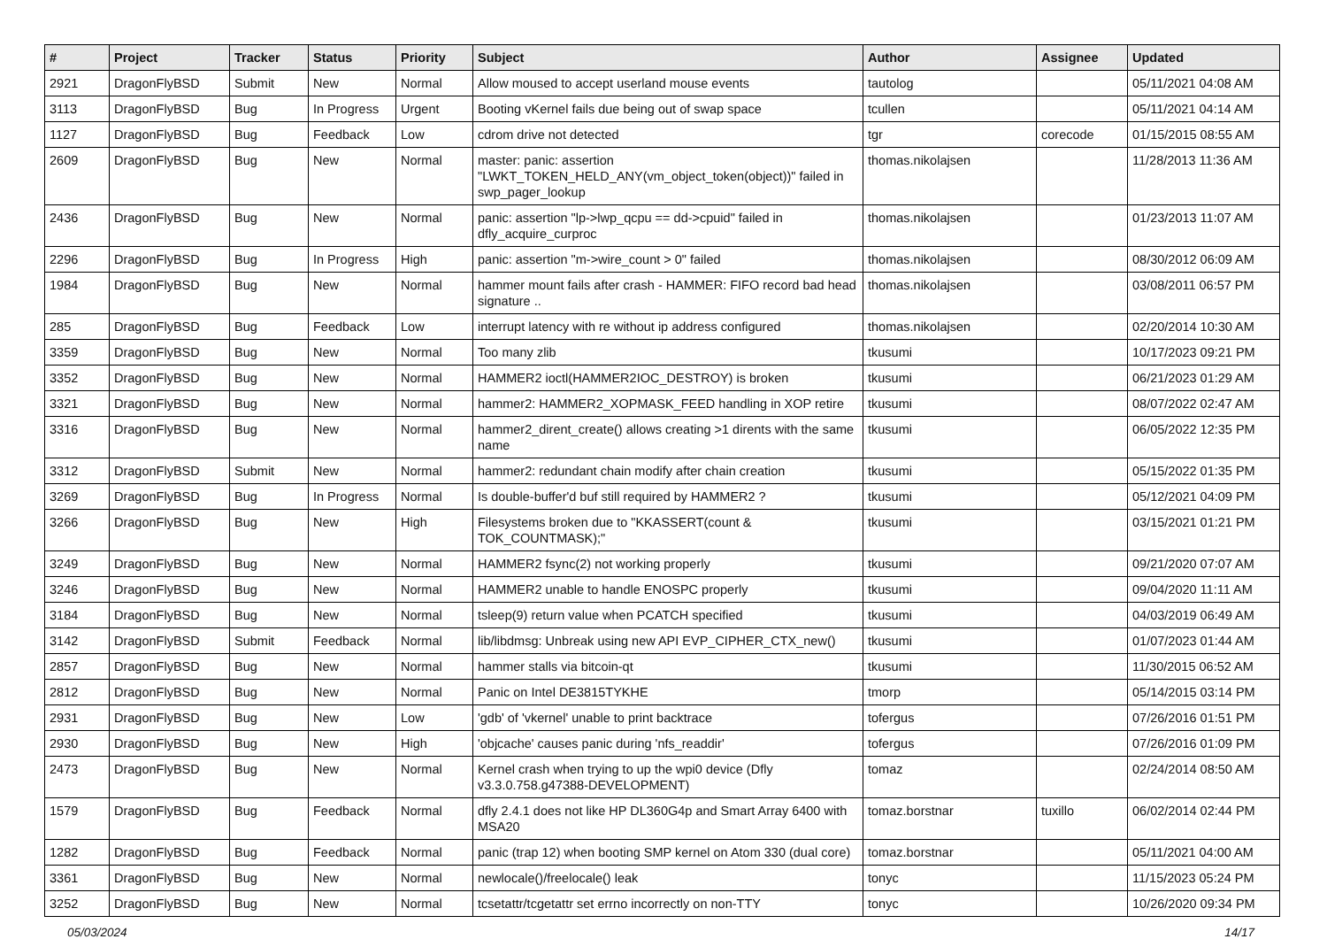| # | Project | Tracker | Status | Priority | Subject | Author | Assignee | Updated |
| --- | --- | --- | --- | --- | --- | --- | --- | --- |
| 2921 | DragonFlyBSD | Submit | New | Normal | Allow moused to accept userland mouse events | tautolog | | 05/11/2021 04:08 AM |
| 3113 | DragonFlyBSD | Bug | In Progress | Urgent | Booting vKernel fails due being out of swap space | tcullen | | 05/11/2021 04:14 AM |
| 1127 | DragonFlyBSD | Bug | Feedback | Low | cdrom drive not detected | tgr | corecode | 01/15/2015 08:55 AM |
| 2609 | DragonFlyBSD | Bug | New | Normal | master: panic: assertion "LWKT_TOKEN_HELD_ANY(vm_object_token(object))" failed in swp_pager_lookup | thomas.nikolajsen | | 11/28/2013 11:36 AM |
| 2436 | DragonFlyBSD | Bug | New | Normal | panic: assertion "lp->lwp_qcpu == dd->cpuid" failed in dfly_acquire_curproc | thomas.nikolajsen | | 01/23/2013 11:07 AM |
| 2296 | DragonFlyBSD | Bug | In Progress | High | panic: assertion "m->wire_count > 0" failed | thomas.nikolajsen | | 08/30/2012 06:09 AM |
| 1984 | DragonFlyBSD | Bug | New | Normal | hammer mount fails after crash - HAMMER: FIFO record bad head signature .. | thomas.nikolajsen | | 03/08/2011 06:57 PM |
| 285 | DragonFlyBSD | Bug | Feedback | Low | interrupt latency with re without ip address configured | thomas.nikolajsen | | 02/20/2014 10:30 AM |
| 3359 | DragonFlyBSD | Bug | New | Normal | Too many zlib | tkusumi | | 10/17/2023 09:21 PM |
| 3352 | DragonFlyBSD | Bug | New | Normal | HAMMER2 ioctl(HAMMER2IOC_DESTROY) is broken | tkusumi | | 06/21/2023 01:29 AM |
| 3321 | DragonFlyBSD | Bug | New | Normal | hammer2: HAMMER2_XOPMASK_FEED handling in XOP retire | tkusumi | | 08/07/2022 02:47 AM |
| 3316 | DragonFlyBSD | Bug | New | Normal | hammer2_dirent_create() allows creating >1 dirents with the same name | tkusumi | | 06/05/2022 12:35 PM |
| 3312 | DragonFlyBSD | Submit | New | Normal | hammer2: redundant chain modify after chain creation | tkusumi | | 05/15/2022 01:35 PM |
| 3269 | DragonFlyBSD | Bug | In Progress | Normal | Is double-buffer'd buf still required by HAMMER2 ? | tkusumi | | 05/12/2021 04:09 PM |
| 3266 | DragonFlyBSD | Bug | New | High | Filesystems broken due to "KKASSERT(count & TOK_COUNTMASK);" | tkusumi | | 03/15/2021 01:21 PM |
| 3249 | DragonFlyBSD | Bug | New | Normal | HAMMER2 fsync(2) not working properly | tkusumi | | 09/21/2020 07:07 AM |
| 3246 | DragonFlyBSD | Bug | New | Normal | HAMMER2 unable to handle ENOSPC properly | tkusumi | | 09/04/2020 11:11 AM |
| 3184 | DragonFlyBSD | Bug | New | Normal | tsleep(9) return value when PCATCH specified | tkusumi | | 04/03/2019 06:49 AM |
| 3142 | DragonFlyBSD | Submit | Feedback | Normal | lib/libdmsg: Unbreak using new API EVP_CIPHER_CTX_new() | tkusumi | | 01/07/2023 01:44 AM |
| 2857 | DragonFlyBSD | Bug | New | Normal | hammer stalls via bitcoin-qt | tkusumi | | 11/30/2015 06:52 AM |
| 2812 | DragonFlyBSD | Bug | New | Normal | Panic on Intel DE3815TYKHE | tmorp | | 05/14/2015 03:14 PM |
| 2931 | DragonFlyBSD | Bug | New | Low | 'gdb' of 'vkernel' unable to print backtrace | tofergus | | 07/26/2016 01:51 PM |
| 2930 | DragonFlyBSD | Bug | New | High | 'objcache' causes panic during 'nfs_readdir' | tofergus | | 07/26/2016 01:09 PM |
| 2473 | DragonFlyBSD | Bug | New | Normal | Kernel crash when trying to up the wpi0 device (Dfly v3.3.0.758.g47388-DEVELOPMENT) | tomaz | | 02/24/2014 08:50 AM |
| 1579 | DragonFlyBSD | Bug | Feedback | Normal | dfly 2.4.1 does not like HP DL360G4p and Smart Array 6400 with MSA20 | tomaz.borstnar | tuxillo | 06/02/2014 02:44 PM |
| 1282 | DragonFlyBSD | Bug | Feedback | Normal | panic (trap 12) when booting SMP kernel on Atom 330 (dual core) | tomaz.borstnar | | 05/11/2021 04:00 AM |
| 3361 | DragonFlyBSD | Bug | New | Normal | newlocale()/freelocale() leak | tonyc | | 11/15/2023 05:24 PM |
| 3252 | DragonFlyBSD | Bug | New | Normal | tcsetattr/tcgetattr set errno incorrectly on non-TTY | tonyc | | 10/26/2020 09:34 PM |
05/03/2024 14/17